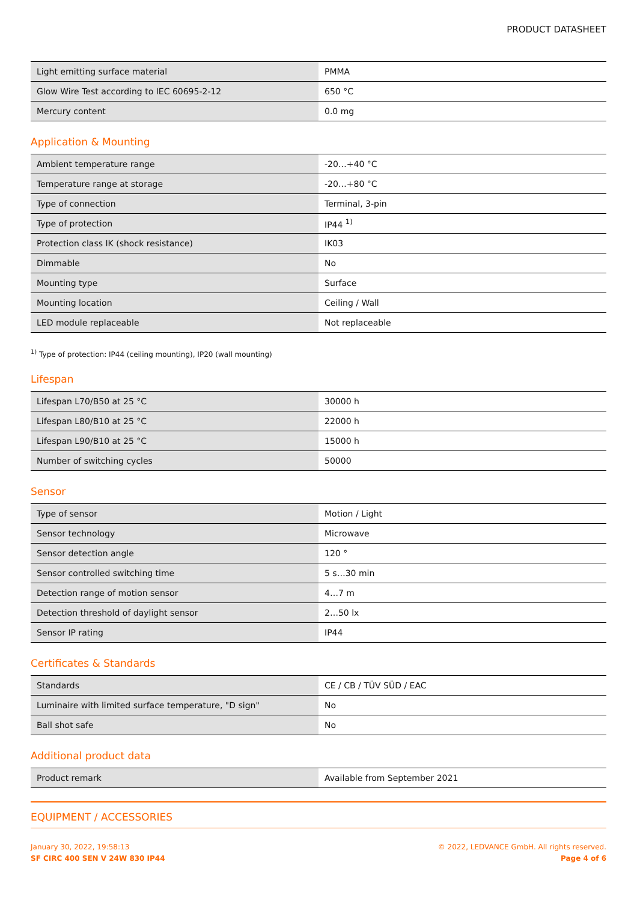PRODUCT DATASHEET
| Light emitting surface material | PMMA |
| Glow Wire Test according to IEC 60695-2-12 | 650 °C |
| Mercury content | 0.0 mg |
Application & Mounting
| Ambient temperature range | -20…+40 °C |
| Temperature range at storage | -20…+80 °C |
| Type of connection | Terminal, 3-pin |
| Type of protection | IP44 <sup>1)</sup> |
| Protection class IK (shock resistance) | IK03 |
| Dimmable | No |
| Mounting type | Surface |
| Mounting location | Ceiling / Wall |
| LED module replaceable | Not replaceable |
<sup>1)</sup> Type of protection: IP44 (ceiling mounting), IP20 (wall mounting)
Lifespan
| Lifespan L70/B50 at 25 °C | 30000 h |
| Lifespan L80/B10 at 25 °C | 22000 h |
| Lifespan L90/B10 at 25 °C | 15000 h |
| Number of switching cycles | 50000 |
Sensor
| Type of sensor | Motion / Light |
| Sensor technology | Microwave |
| Sensor detection angle | 120 ° |
| Sensor controlled switching time | 5 s…30 min |
| Detection range of motion sensor | 4…7 m |
| Detection threshold of daylight sensor | 2…50 lx |
| Sensor IP rating | IP44 |
Certificates & Standards
| Standards | CE / CB / TÜV SÜD / EAC |
| Luminaire with limited surface temperature, "D sign" | No |
| Ball shot safe | No |
Additional product data
| Product remark | Available from September 2021 |
EQUIPMENT / ACCESSORIES
January 30, 2022, 19:58:13
SF CIRC 400 SEN V 24W 830 IP44
© 2022, LEDVANCE GmbH. All rights reserved.
Page 4 of 6